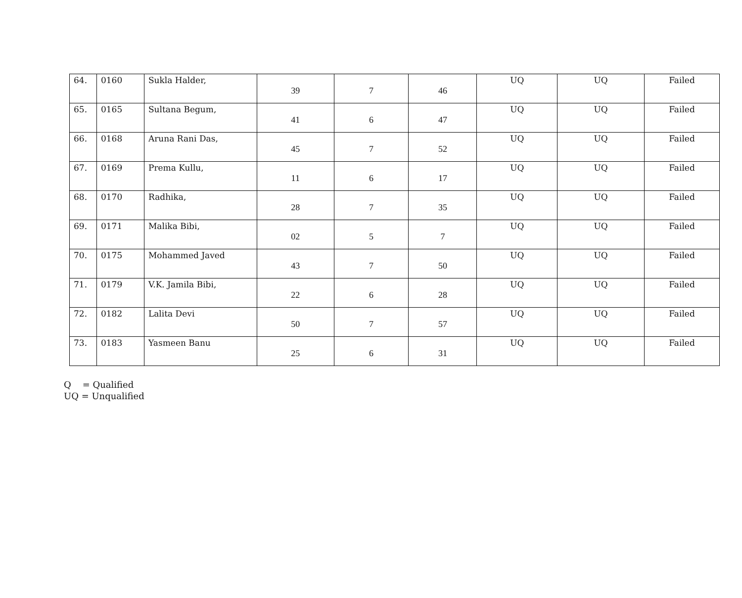| 64. | 0160 | Sukla Halder, | 39 | 7 | 46 | UQ | UQ | Failed |
| 65. | 0165 | Sultana Begum, | 41 | 6 | 47 | UQ | UQ | Failed |
| 66. | 0168 | Aruna Rani Das, | 45 | 7 | 52 | UQ | UQ | Failed |
| 67. | 0169 | Prema Kullu, | 11 | 6 | 17 | UQ | UQ | Failed |
| 68. | 0170 | Radhika, | 28 | 7 | 35 | UQ | UQ | Failed |
| 69. | 0171 | Malika Bibi, | 02 | 5 | 7 | UQ | UQ | Failed |
| 70. | 0175 | Mohammed Javed | 43 | 7 | 50 | UQ | UQ | Failed |
| 71. | 0179 | V.K. Jamila Bibi, | 22 | 6 | 28 | UQ | UQ | Failed |
| 72. | 0182 | Lalita Devi | 50 | 7 | 57 | UQ | UQ | Failed |
| 73. | 0183 | Yasmeen Banu | 25 | 6 | 31 | UQ | UQ | Failed |
Q = Qualified
UQ = Unqualified